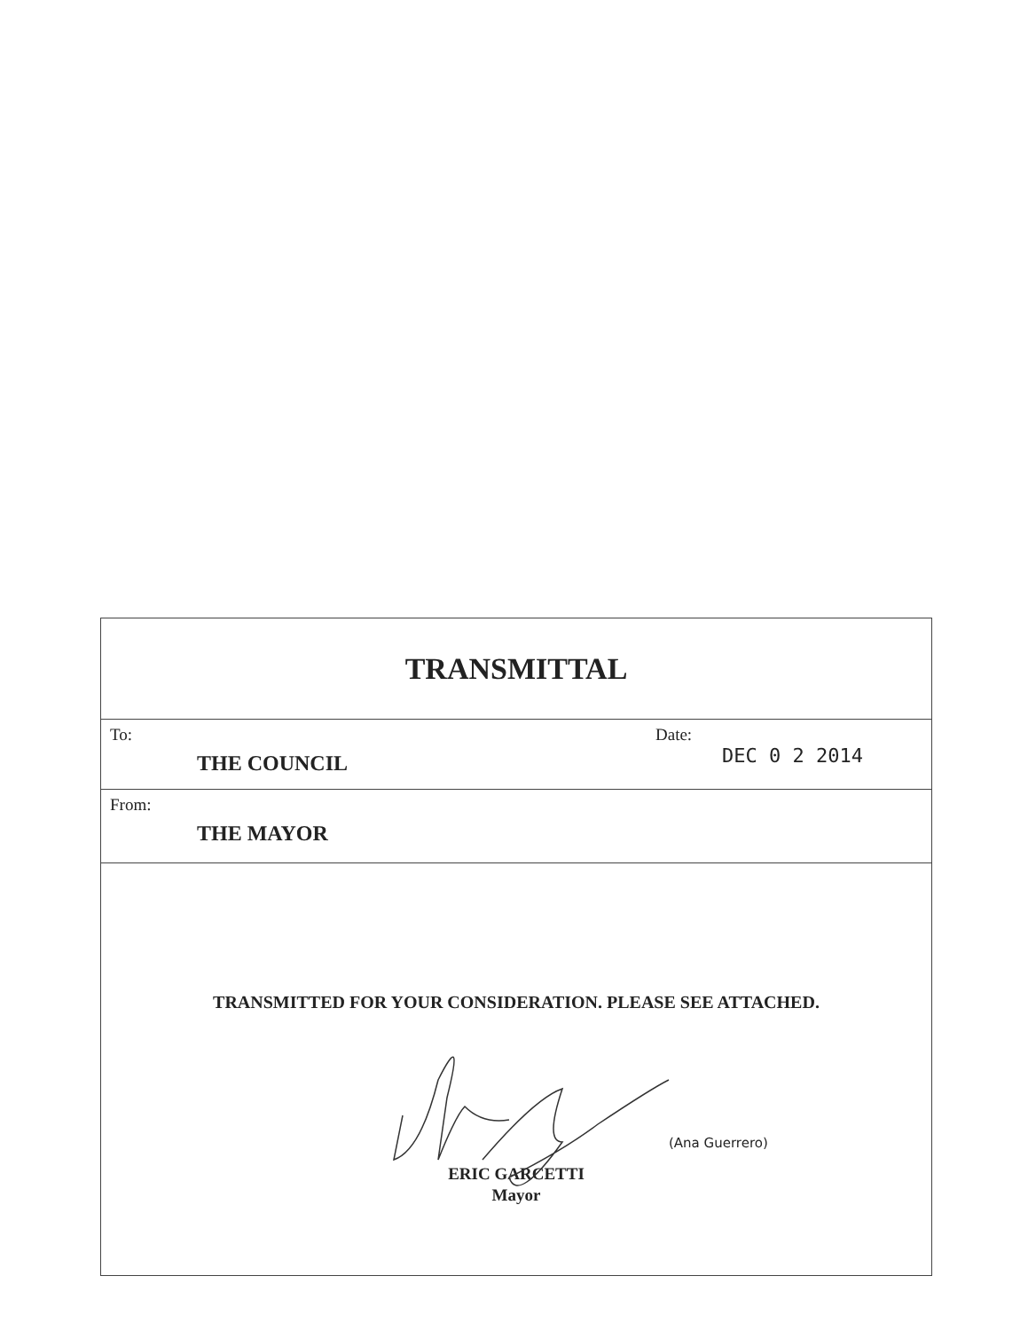TRANSMITTAL
To:
THE COUNCIL
Date:
DEC 0 2 2014
From:
THE MAYOR
TRANSMITTED FOR YOUR CONSIDERATION. PLEASE SEE ATTACHED.
ERIC GARCETTI
Mayor
(Ana Guerrero)